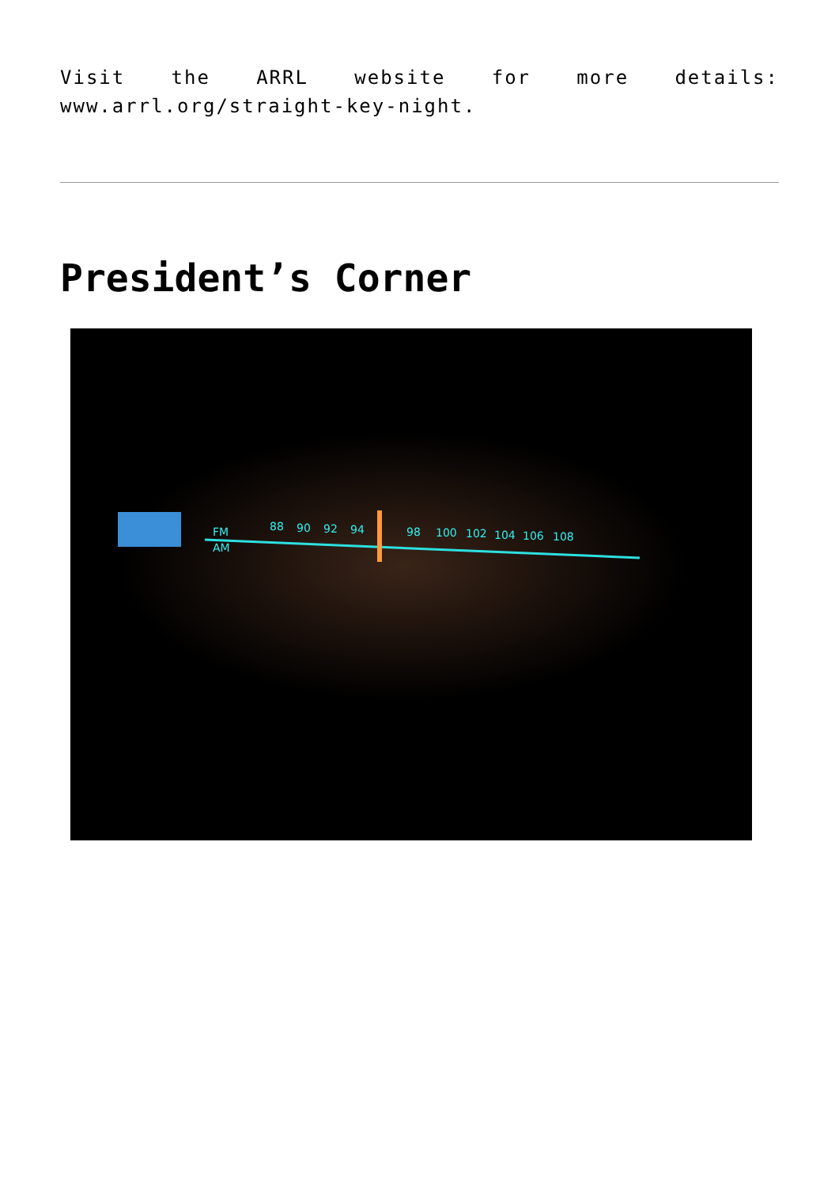Visit the ARRL website for more details: www.arrl.org/straight-key-night.
President’s Corner
FM
AM
88
90
92
94
98
100
102
104
106
108